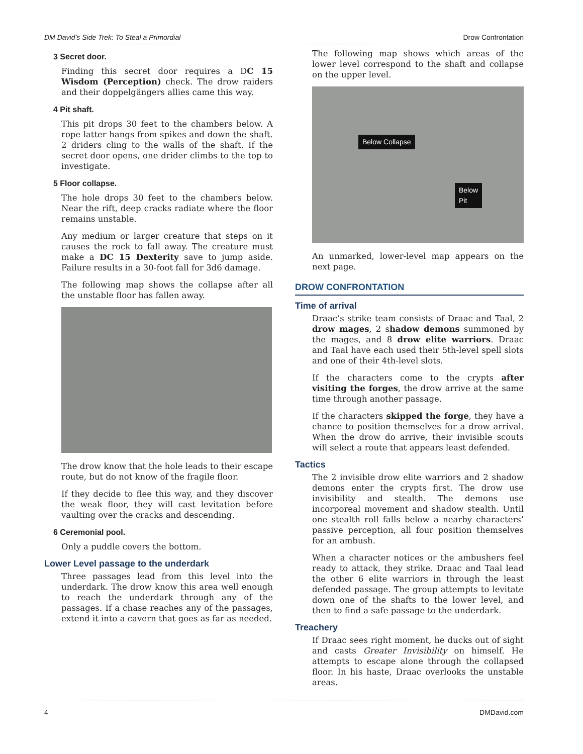DM David’s Side Trek: To Steal a Primordial Drow Confrontation
3 Secret door.
Finding this secret door requires a DC 15 Wisdom (Perception) check. The drow raiders and their doppelgängers allies came this way.
4 Pit shaft.
This pit drops 30 feet to the chambers below. A rope latter hangs from spikes and down the shaft. 2 driders cling to the walls of the shaft. If the secret door opens, one drider climbs to the top to investigate.
5 Floor collapse.
The hole drops 30 feet to the chambers below. Near the rift, deep cracks radiate where the floor remains unstable.
Any medium or larger creature that steps on it causes the rock to fall away. The creature must make a DC 15 Dexterity save to jump aside. Failure results in a 30-foot fall for 3d6 damage.
The following map shows the collapse after all the unstable floor has fallen away.
The drow know that the hole leads to their escape route, but do not know of the fragile floor.
If they decide to flee this way, and they discover the weak floor, they will cast levitation before vaulting over the cracks and descending.
6 Ceremonial pool.
Only a puddle covers the bottom.
Lower Level passage to the underdark
Three passages lead from this level into the underdark. The drow know this area well enough to reach the underdark through any of the passages. If a chase reaches any of the passages, extend it into a cavern that goes as far as needed.
The following map shows which areas of the lower level correspond to the shaft and collapse on the upper level.
Below Collapse
Below
Pit
An unmarked, lower-level map appears on the next page.
DROW CONFRONTATION
Time of arrival
Draac’s strike team consists of Draac and Taal, 2 drow mages, 2 shadow demons summoned by the mages, and 8 drow elite warriors. Draac and Taal have each used their 5th-level spell slots and one of their 4th-level slots.
If the characters come to the crypts after visiting the forges, the drow arrive at the same time through another passage.
If the characters skipped the forge, they have a chance to position themselves for a drow arrival. When the drow do arrive, their invisible scouts will select a route that appears least defended.
Tactics
The 2 invisible drow elite warriors and 2 shadow demons enter the crypts first. The drow use invisibility and stealth. The demons use incorporeal movement and shadow stealth. Until one stealth roll falls below a nearby characters’ passive perception, all four position themselves for an ambush.
When a character notices or the ambushers feel ready to attack, they strike. Draac and Taal lead the other 6 elite warriors in through the least defended passage. The group attempts to levitate down one of the shafts to the lower level, and then to find a safe passage to the underdark.
Treachery
If Draac sees right moment, he ducks out of sight and casts Greater Invisibility on himself. He attempts to escape alone through the collapsed floor. In his haste, Draac overlooks the unstable areas.
4 DMDavid.com